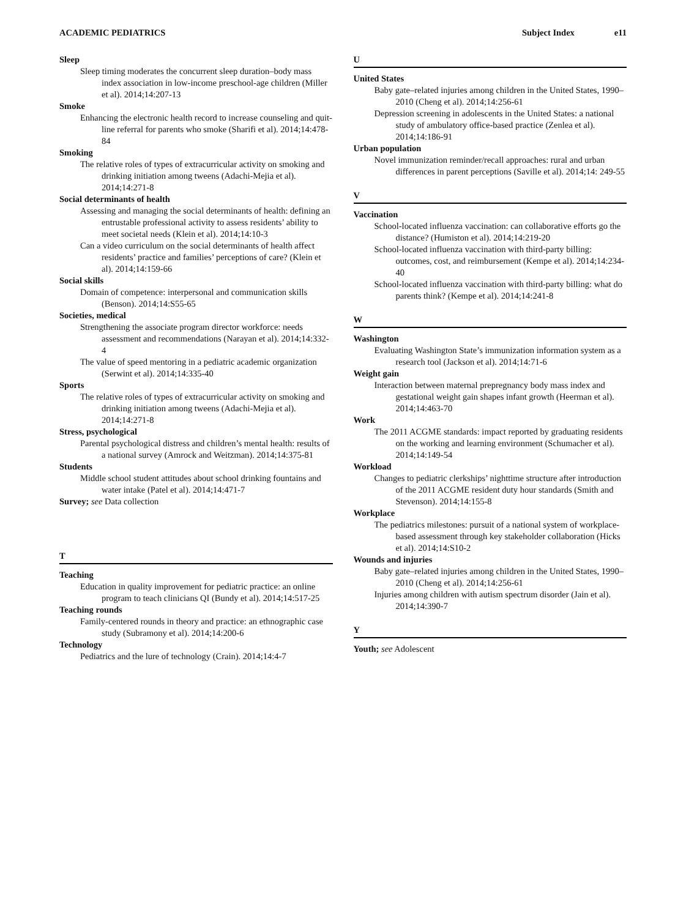ACADEMIC PEDIATRICS Subject Index e11
Sleep
Sleep timing moderates the concurrent sleep duration–body mass index association in low-income preschool-age children (Miller et al). 2014;14:207-13
Smoke
Enhancing the electronic health record to increase counseling and quit-line referral for parents who smoke (Sharifi et al). 2014;14:478-84
Smoking
The relative roles of types of extracurricular activity on smoking and drinking initiation among tweens (Adachi-Mejia et al). 2014;14:271-8
Social determinants of health
Assessing and managing the social determinants of health: defining an entrustable professional activity to assess residents’ ability to meet societal needs (Klein et al). 2014;14:10-3
Can a video curriculum on the social determinants of health affect residents’ practice and families’ perceptions of care? (Klein et al). 2014;14:159-66
Social skills
Domain of competence: interpersonal and communication skills (Benson). 2014;14:S55-65
Societies, medical
Strengthening the associate program director workforce: needs assessment and recommendations (Narayan et al). 2014;14:332-4
The value of speed mentoring in a pediatric academic organization (Serwint et al). 2014;14:335-40
Sports
The relative roles of types of extracurricular activity on smoking and drinking initiation among tweens (Adachi-Mejia et al). 2014;14:271-8
Stress, psychological
Parental psychological distress and children’s mental health: results of a national survey (Amrock and Weitzman). 2014;14:375-81
Students
Middle school student attitudes about school drinking fountains and water intake (Patel et al). 2014;14:471-7
Survey; see Data collection
T
Teaching
Education in quality improvement for pediatric practice: an online program to teach clinicians QI (Bundy et al). 2014;14:517-25
Teaching rounds
Family-centered rounds in theory and practice: an ethnographic case study (Subramony et al). 2014;14:200-6
Technology
Pediatrics and the lure of technology (Crain). 2014;14:4-7
U
United States
Baby gate–related injuries among children in the United States, 1990–2010 (Cheng et al). 2014;14:256-61
Depression screening in adolescents in the United States: a national study of ambulatory office-based practice (Zenlea et al). 2014;14:186-91
Urban population
Novel immunization reminder/recall approaches: rural and urban differences in parent perceptions (Saville et al). 2014;14: 249-55
V
Vaccination
School-located influenza vaccination: can collaborative efforts go the distance? (Humiston et al). 2014;14:219-20
School-located influenza vaccination with third-party billing: outcomes, cost, and reimbursement (Kempe et al). 2014;14:234-40
School-located influenza vaccination with third-party billing: what do parents think? (Kempe et al). 2014;14:241-8
W
Washington
Evaluating Washington State’s immunization information system as a research tool (Jackson et al). 2014;14:71-6
Weight gain
Interaction between maternal prepregnancy body mass index and gestational weight gain shapes infant growth (Heerman et al). 2014;14:463-70
Work
The 2011 ACGME standards: impact reported by graduating residents on the working and learning environment (Schumacher et al). 2014;14:149-54
Workload
Changes to pediatric clerkships’ nighttime structure after introduction of the 2011 ACGME resident duty hour standards (Smith and Stevenson). 2014;14:155-8
Workplace
The pediatrics milestones: pursuit of a national system of workplace-based assessment through key stakeholder collaboration (Hicks et al). 2014;14:S10-2
Wounds and injuries
Baby gate–related injuries among children in the United States, 1990–2010 (Cheng et al). 2014;14:256-61
Injuries among children with autism spectrum disorder (Jain et al). 2014;14:390-7
Y
Youth; see Adolescent